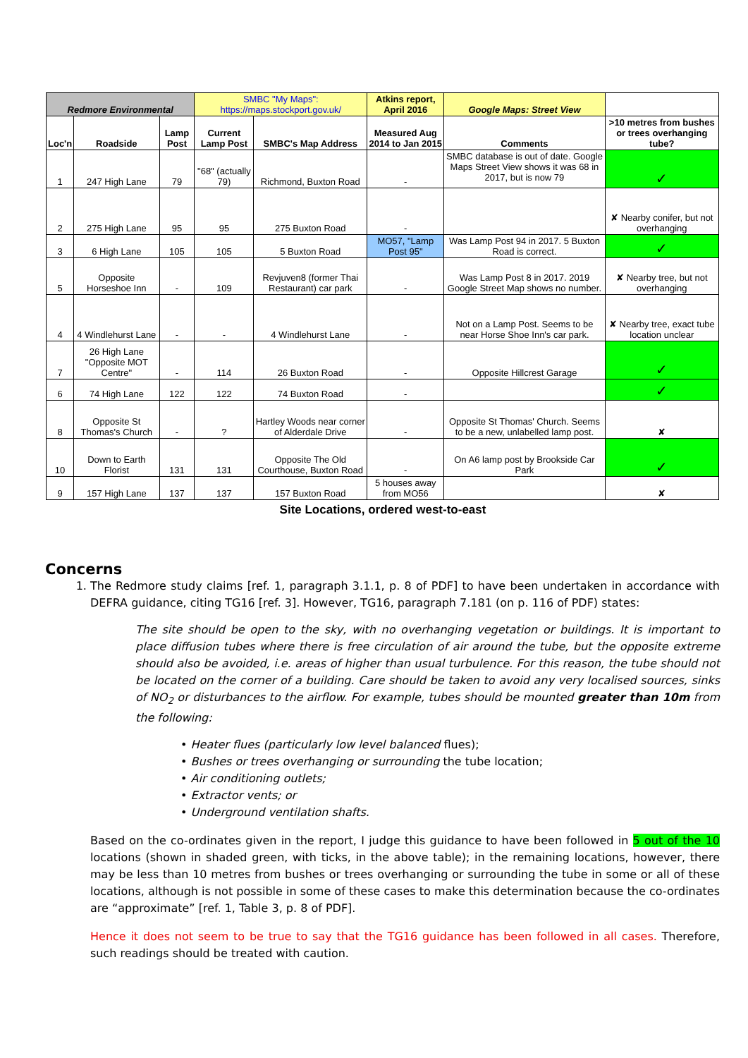| Redmore Environmental | | | SMBC "My Maps": https://maps.stockport.gov.uk/ | | Atkins report, April 2016 | Google Maps: Street View | |
| --- | --- | --- | --- | --- | --- | --- | --- |
| Loc'n | Roadside | Lamp Post | Current Lamp Post | SMBC's Map Address | Measured Aug 2014 to Jan 2015 | Comments | >10 metres from bushes or trees overhanging tube? |
| 1 | 247 High Lane | 79 | "68" (actually 79) | Richmond, Buxton Road | - | SMBC database is out of date. Google Maps Street View shows it was 68 in 2017, but is now 79 | ✓ |
| 2 | 275 High Lane | 95 | 95 | 275 Buxton Road | - | | ✘ Nearby conifer, but not overhanging |
| 3 | 6 High Lane | 105 | 105 | 5 Buxton Road | MO57, "Lamp Post 95" | Was Lamp Post 94 in 2017. 5 Buxton Road is correct. | ✓ |
| 5 | Opposite Horseshoe Inn | - | 109 | Revjuven8 (former Thai Restaurant) car park | - | Was Lamp Post 8 in 2017. 2019 Google Street Map shows no number. | ✘ Nearby tree, but not overhanging |
| 4 | 4 Windlehurst Lane | - | - | 4 Windlehurst Lane | - | Not on a Lamp Post. Seems to be near Horse Shoe Inn's car park. | ✘ Nearby tree, exact tube location unclear |
| 7 | 26 High Lane "Opposite MOT Centre" | - | 114 | 26 Buxton Road | - | Opposite Hillcrest Garage | ✓ |
| 6 | 74 High Lane | 122 | 122 | 74 Buxton Road | - | | ✓ |
| 8 | Opposite St Thomas's Church | - | ? | Hartley Woods near corner of Alderdale Drive | - | Opposite St Thomas' Church. Seems to be a new, unlabelled lamp post. | ✘ |
| 10 | Down to Earth Florist | 131 | 131 | Opposite The Old Courthouse, Buxton Road | - | On A6 lamp post by Brookside Car Park | ✓ |
| 9 | 157 High Lane | 137 | 137 | 157 Buxton Road | 5 houses away from MO56 | | ✘ |
Site Locations, ordered west-to-east
Concerns
1. The Redmore study claims [ref. 1, paragraph 3.1.1, p. 8 of PDF] to have been undertaken in accordance with DEFRA guidance, citing TG16 [ref. 3]. However, TG16, paragraph 7.181 (on p. 116 of PDF) states:
The site should be open to the sky, with no overhanging vegetation or buildings. It is important to place diffusion tubes where there is free circulation of air around the tube, but the opposite extreme should also be avoided, i.e. areas of higher than usual turbulence. For this reason, the tube should not be located on the corner of a building. Care should be taken to avoid any very localised sources, sinks of NO<sub>2</sub> or disturbances to the airflow. For example, tubes should be mounted greater than 10m from the following:
• Heater flues (particularly low level balanced flues);
• Bushes or trees overhanging or surrounding the tube location;
• Air conditioning outlets;
• Extractor vents; or
• Underground ventilation shafts.
Based on the co-ordinates given in the report, I judge this guidance to have been followed in 5 out of the 10 locations (shown in shaded green, with ticks, in the above table); in the remaining locations, however, there may be less than 10 metres from bushes or trees overhanging or surrounding the tube in some or all of these locations, although is not possible in some of these cases to make this determination because the co-ordinates are “approximate” [ref. 1, Table 3, p. 8 of PDF].
Hence it does not seem to be true to say that the TG16 guidance has been followed in all cases. Therefore, such readings should be treated with caution.